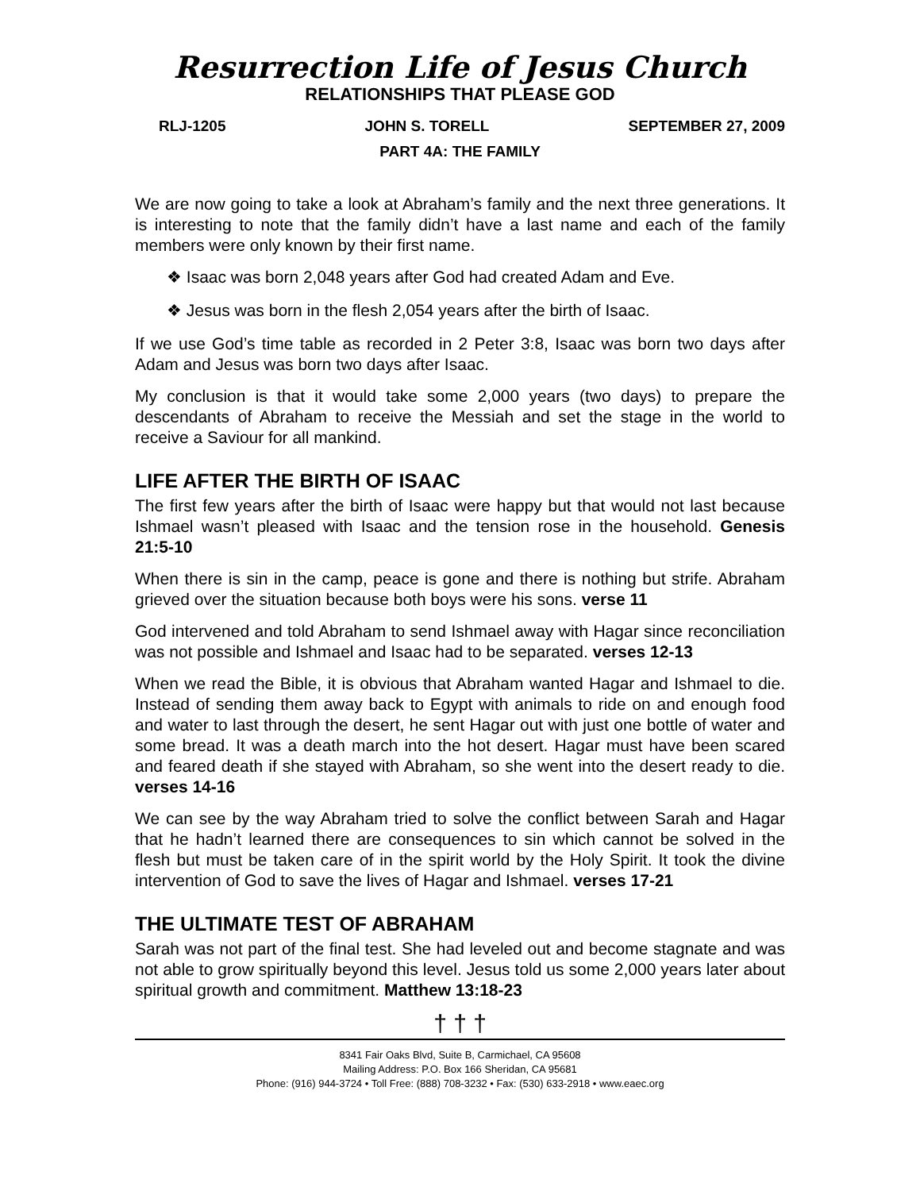Resurrection Life of Jesus Church
RELATIONSHIPS THAT PLEASE GOD
RLJ-1205 JOHN S. TORELL SEPTEMBER 27, 2009
PART 4A: THE FAMILY
We are now going to take a look at Abraham’s family and the next three generations. It is interesting to note that the family didn’t have a last name and each of the family members were only known by their first name.
❖ Isaac was born 2,048 years after God had created Adam and Eve.
❖ Jesus was born in the flesh 2,054 years after the birth of Isaac.
If we use God’s time table as recorded in 2 Peter 3:8, Isaac was born two days after Adam and Jesus was born two days after Isaac.
My conclusion is that it would take some 2,000 years (two days) to prepare the descendants of Abraham to receive the Messiah and set the stage in the world to receive a Saviour for all mankind.
LIFE AFTER THE BIRTH OF ISAAC
The first few years after the birth of Isaac were happy but that would not last because Ishmael wasn’t pleased with Isaac and the tension rose in the household. Genesis 21:5-10
When there is sin in the camp, peace is gone and there is nothing but strife. Abraham grieved over the situation because both boys were his sons. verse 11
God intervened and told Abraham to send Ishmael away with Hagar since reconciliation was not possible and Ishmael and Isaac had to be separated. verses 12-13
When we read the Bible, it is obvious that Abraham wanted Hagar and Ishmael to die. Instead of sending them away back to Egypt with animals to ride on and enough food and water to last through the desert, he sent Hagar out with just one bottle of water and some bread. It was a death march into the hot desert. Hagar must have been scared and feared death if she stayed with Abraham, so she went into the desert ready to die. verses 14-16
We can see by the way Abraham tried to solve the conflict between Sarah and Hagar that he hadn’t learned there are consequences to sin which cannot be solved in the flesh but must be taken care of in the spirit world by the Holy Spirit. It took the divine intervention of God to save the lives of Hagar and Ishmael. verses 17-21
THE ULTIMATE TEST OF ABRAHAM
Sarah was not part of the final test. She had leveled out and become stagnate and was not able to grow spiritually beyond this level. Jesus told us some 2,000 years later about spiritual growth and commitment. Matthew 13:18-23
† † †
8341 Fair Oaks Blvd, Suite B, Carmichael, CA 95608
Mailing Address: P.O. Box 166 Sheridan, CA 95681
Phone: (916) 944-3724 • Toll Free: (888) 708-3232 • Fax: (530) 633-2918 • www.eaec.org